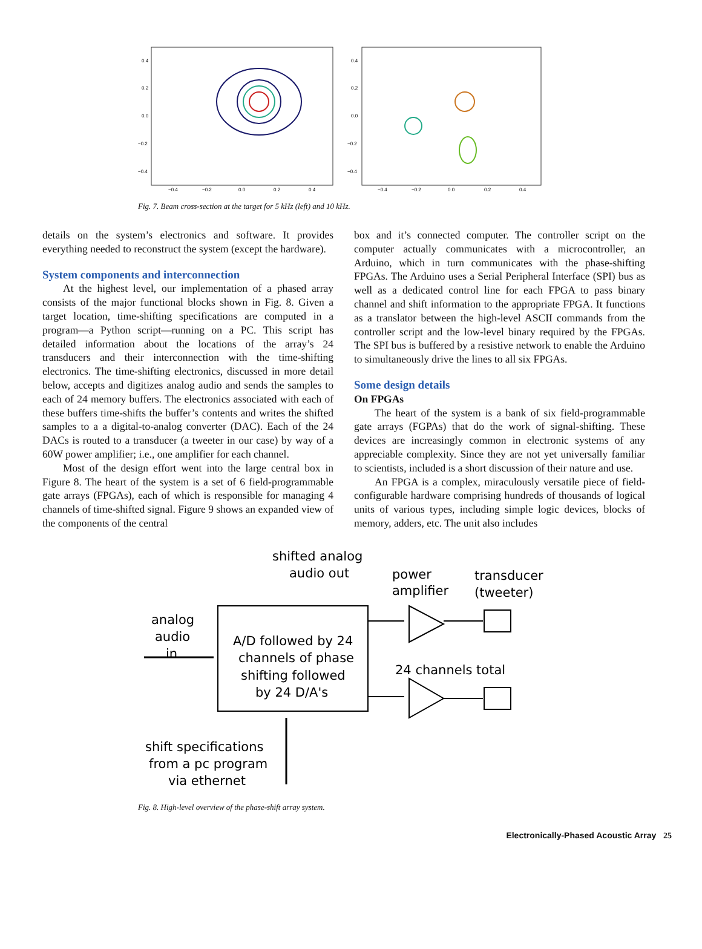0.4
0.2
0.0
−0.2
−0.4
0.4
0.2
0.0
−0.2
−0.4
−0.4
−0.2
0.0
0.2
0.4
−0.4
−0.2
0.0
0.2
0.4
Fig. 7. Beam cross-section at the target for 5 kHz (left) and 10 kHz.
details on the system’s electronics and software. It provides everything needed to reconstruct the system (except the hardware).
System components and interconnection
At the highest level, our implementation of a phased array consists of the major functional blocks shown in Fig. 8. Given a target location, time-shifting specifications are computed in a program—a Python script—running on a PC. This script has detailed information about the locations of the array’s 24 transducers and their interconnection with the time-shifting electronics. The time-shifting electronics, discussed in more detail below, accepts and digitizes analog audio and sends the samples to each of 24 memory buffers. The electronics associated with each of these buffers time-shifts the buffer’s contents and writes the shifted samples to a a digital-to-analog converter (DAC). Each of the 24 DACs is routed to a transducer (a tweeter in our case) by way of a 60W power amplifier; i.e., one amplifier for each channel.
Most of the design effort went into the large central box in Figure 8. The heart of the system is a set of 6 field-programmable gate arrays (FPGAs), each of which is responsible for managing 4 channels of time-shifted signal. Figure 9 shows an expanded view of the components of the central
box and it’s connected computer. The controller script on the computer actually communicates with a microcontroller, an Arduino, which in turn communicates with the phase-shifting FPGAs. The Arduino uses a Serial Peripheral Interface (SPI) bus as well as a dedicated control line for each FPGA to pass binary channel and shift information to the appropriate FPGA. It functions as a translator between the high-level ASCII commands from the controller script and the low-level binary required by the FPGAs. The SPI bus is buffered by a resistive network to enable the Arduino to simultaneously drive the lines to all six FPGAs.
Some design details
On FPGAs
The heart of the system is a bank of six field-programmable gate arrays (FGPAs) that do the work of signal-shifting. These devices are increasingly common in electronic systems of any appreciable complexity. Since they are not yet universally familiar to scientists, included is a short discussion of their nature and use.
An FPGA is a complex, miraculously versatile piece of field-configurable hardware comprising hundreds of thousands of logical units of various types, including simple logic devices, blocks of memory, adders, etc. The unit also includes
shifted analog
audio out
power
amplifier
transducer
(tweeter)
analog
audio
in
A/D followed by 24
channels of phase
shifting followed
by 24 D/A's
24 channels total
shift specifications
from a pc program
via ethernet
Fig. 8. High-level overview of the phase-shift array system.
Electronically-Phased Acoustic Array 25